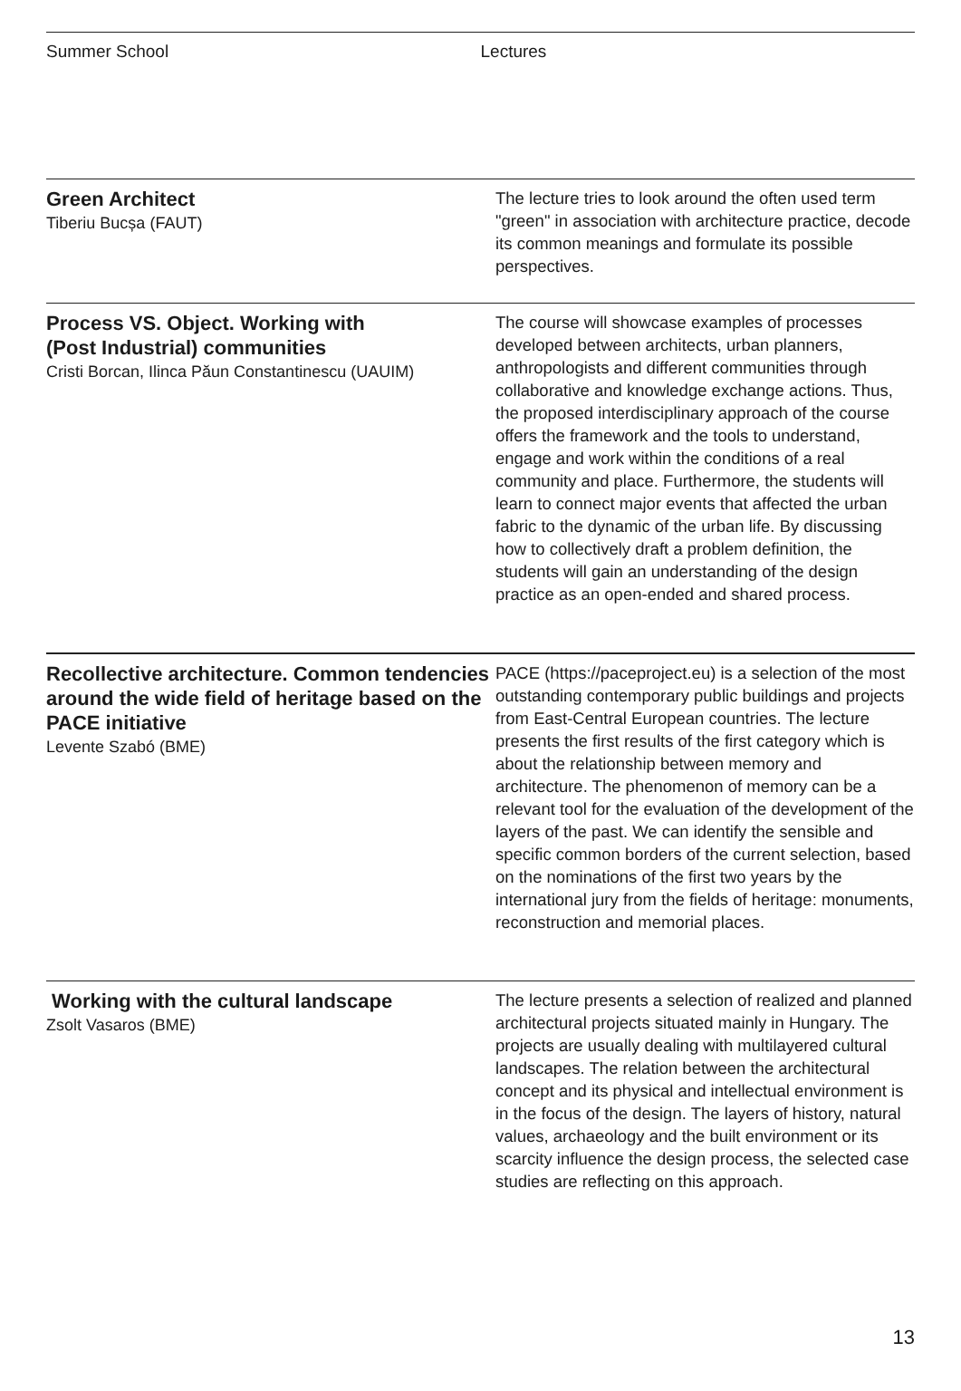Summer School Lectures
Green Architect
Tiberiu Bucșa (FAUT)
The lecture tries to look around the often used term "green" in association with architecture practice, decode its common meanings and formulate its possible perspectives.
Process VS. Object. Working with
(Post Industrial) communities
Cristi Borcan, Ilinca Păun Constantinescu (UAUIM)
The course will showcase examples of processes developed between architects, urban planners, anthropologists and different communities through collaborative and knowledge exchange actions. Thus, the proposed interdisciplinary approach of the course offers the framework and the tools to understand, engage and work within the conditions of a real community and place. Furthermore, the students will learn to connect major events that affected the urban fabric to the dynamic of the urban life. By discussing how to collectively draft a problem definition, the students will gain an understanding of the design practice as an open-ended and shared process.
Recollective architecture. Common tendencies around the wide field of heritage based on the PACE initiative
Levente Szabó (BME)
PACE (https://paceproject.eu) is a selection of the most outstanding contemporary public buildings and projects from East-Central European countries. The lecture presents the first results of the first category which is about the relationship between memory and architecture. The phenomenon of memory can be a relevant tool for the evaluation of the development of the layers of the past. We can identify the sensible and specific common borders of the current selection, based on the nominations of the first two years by the international jury from the fields of heritage: monuments, reconstruction and memorial places.
Working with the cultural landscape
Zsolt Vasaros (BME)
The lecture presents a selection of realized and planned architectural projects situated mainly in Hungary. The projects are usually dealing with multilayered cultural landscapes. The relation between the architectural concept and its physical and intellectual environment is in the focus of the design. The layers of history, natural values, archaeology and the built environment or its scarcity influence the design process, the selected case studies are reflecting on this approach.
13